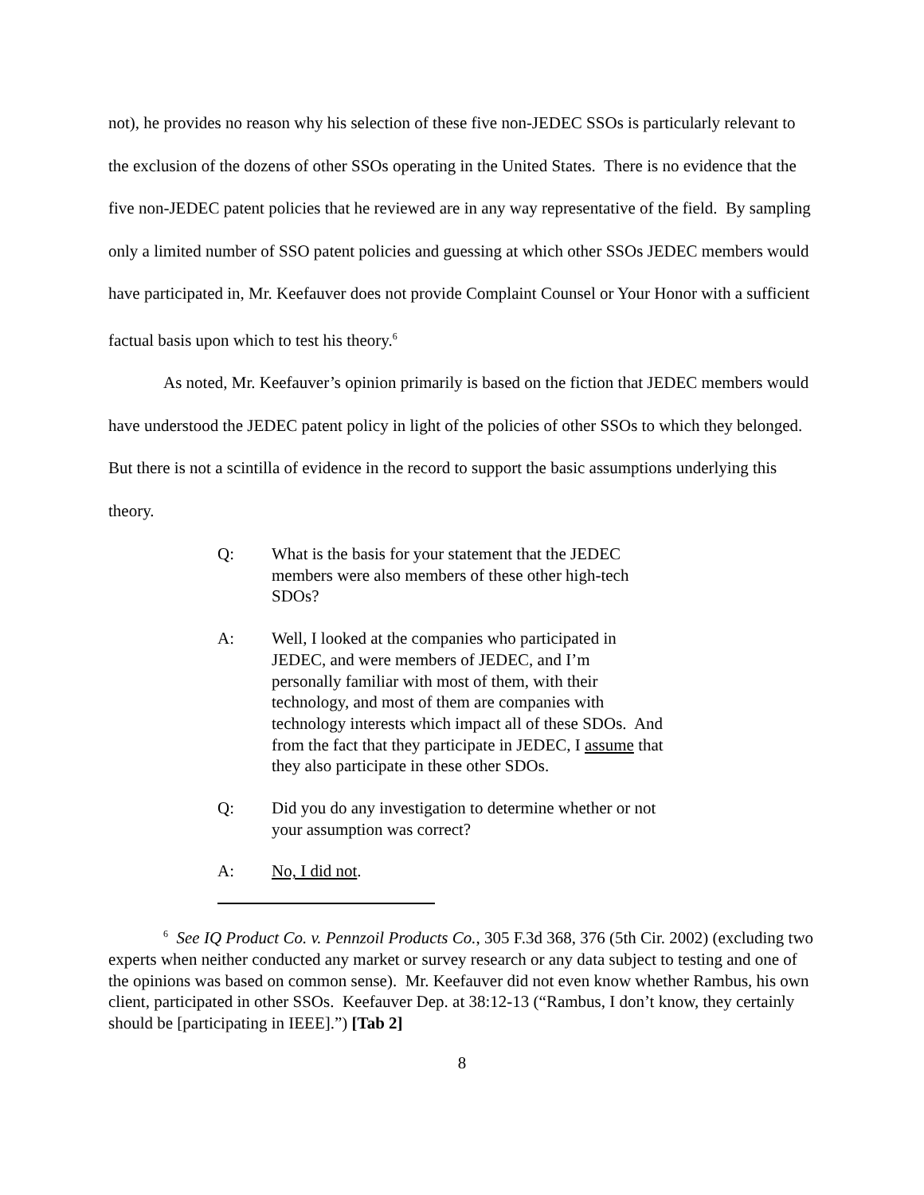not), he provides no reason why his selection of these five non-JEDEC SSOs is particularly relevant to the exclusion of the dozens of other SSOs operating in the United States. There is no evidence that the five non-JEDEC patent policies that he reviewed are in any way representative of the field. By sampling only a limited number of SSO patent policies and guessing at which other SSOs JEDEC members would have participated in, Mr. Keefauver does not provide Complaint Counsel or Your Honor with a sufficient factual basis upon which to test his theory.<sup>6</sup>
As noted, Mr. Keefauver’s opinion primarily is based on the fiction that JEDEC members would have understood the JEDEC patent policy in light of the policies of other SSOs to which they belonged. But there is not a scintilla of evidence in the record to support the basic assumptions underlying this theory.
Q: What is the basis for your statement that the JEDEC members were also members of these other high-tech SDOs?
A: Well, I looked at the companies who participated in JEDEC, and were members of JEDEC, and I’m personally familiar with most of them, with their technology, and most of them are companies with technology interests which impact all of these SDOs. And from the fact that they participate in JEDEC, I assume that they also participate in these other SDOs.
Q: Did you do any investigation to determine whether or not your assumption was correct?
A: No, I did not.
<sup>6</sup> See IQ Product Co. v. Pennzoil Products Co., 305 F.3d 368, 376 (5th Cir. 2002) (excluding two experts when neither conducted any market or survey research or any data subject to testing and one of the opinions was based on common sense). Mr. Keefauver did not even know whether Rambus, his own client, participated in other SSOs. Keefauver Dep. at 38:12-13 (“Rambus, I don’t know, they certainly should be [participating in IEEE].”) [Tab 2]
8